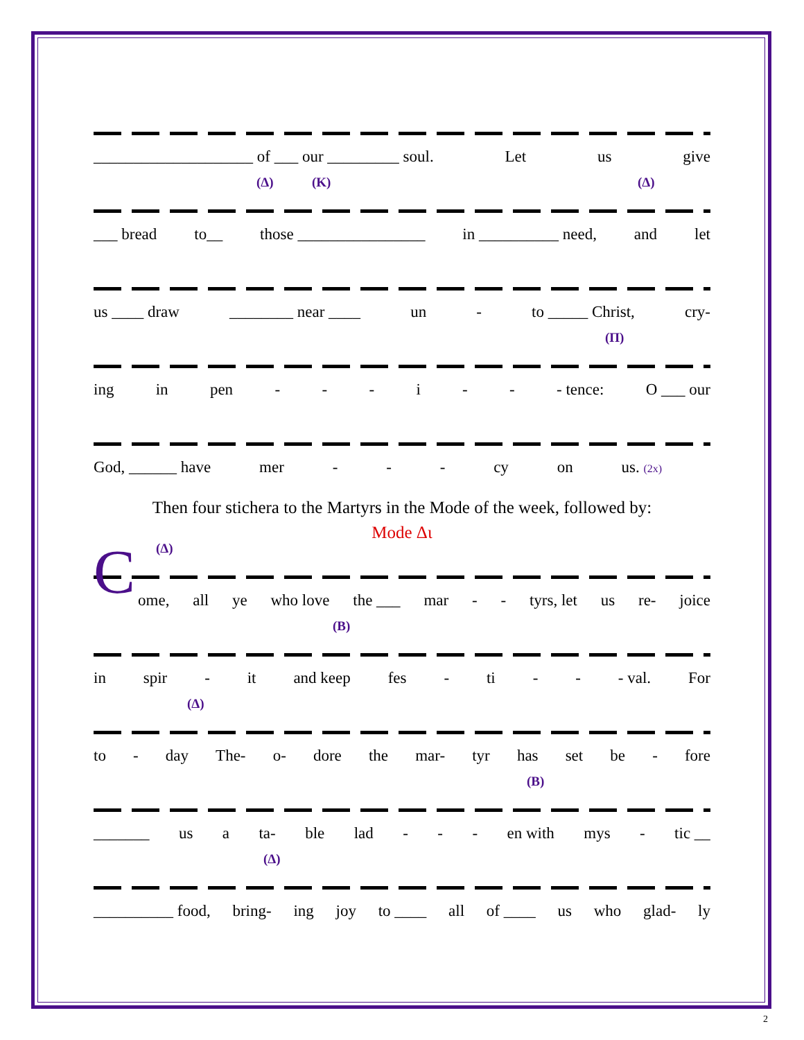____________________ of ___ our _________ soul. Let us give
(Δ) (Κ) (Δ)
___ bread to__ those ________________ in __________ need, and let
us ____ draw ________ near ____ un - to _____ Christ, cry-
(Π)
ing in pen - - - i - - - tence: O ___ our
God, ______ have mer - - - cy on us. (2x)
Then four stichera to the Martyrs in the Mode of the week, followed by:
Mode Δι
(Δ) C
ome, all ye who love the ___ mar - - tyrs, let us re- joice
(Β)
in spir - it and keep fes - ti - - - val. For
(Δ)
to - day The- o- dore the mar- tyr has set be - fore
(Β)
_______ us a ta- ble lad - - - en with mys - tic __
(Δ)
__________ food, bring- ing joy to ____ all of ____ us who glad- ly
2